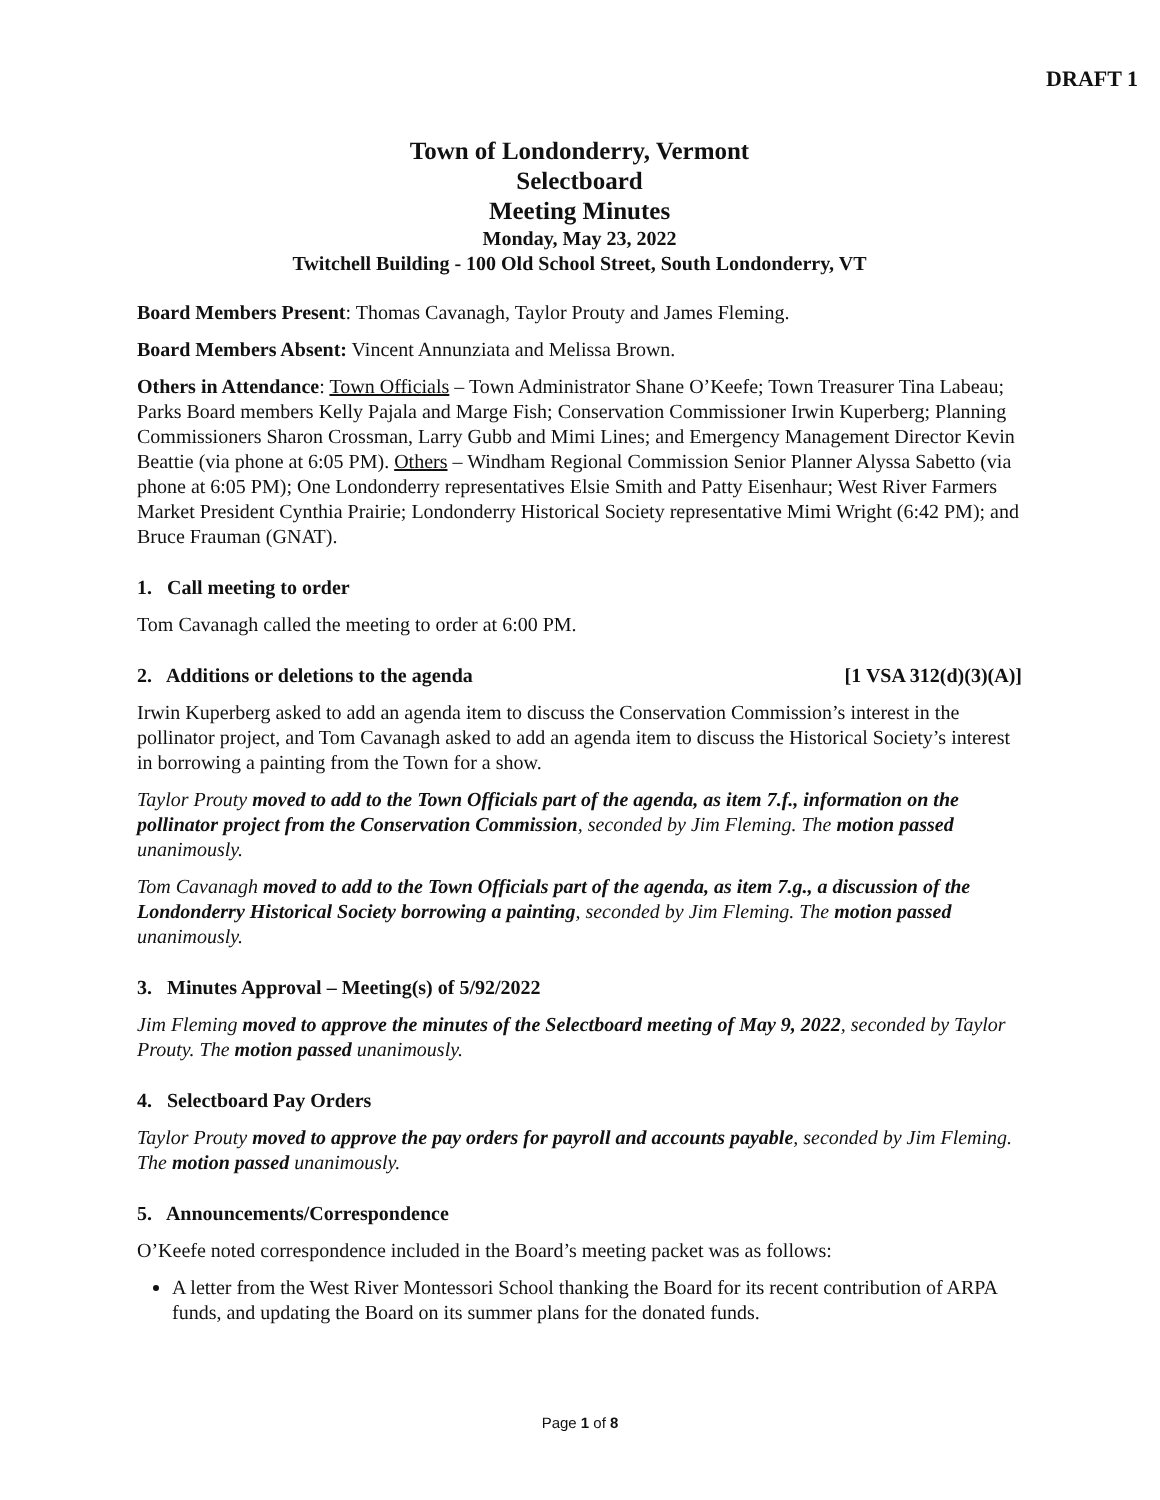DRAFT 1
Town of Londonderry, Vermont
Selectboard
Meeting Minutes
Monday, May 23, 2022
Twitchell Building - 100 Old School Street, South Londonderry, VT
Board Members Present: Thomas Cavanagh, Taylor Prouty and James Fleming.
Board Members Absent: Vincent Annunziata and Melissa Brown.
Others in Attendance: Town Officials – Town Administrator Shane O’Keefe; Town Treasurer Tina Labeau; Parks Board members Kelly Pajala and Marge Fish; Conservation Commissioner Irwin Kuperberg; Planning Commissioners Sharon Crossman, Larry Gubb and Mimi Lines; and Emergency Management Director Kevin Beattie (via phone at 6:05 PM). Others – Windham Regional Commission Senior Planner Alyssa Sabetto (via phone at 6:05 PM); One Londonderry representatives Elsie Smith and Patty Eisenhaur; West River Farmers Market President Cynthia Prairie; Londonderry Historical Society representative Mimi Wright (6:42 PM); and Bruce Frauman (GNAT).
1. Call meeting to order
Tom Cavanagh called the meeting to order at 6:00 PM.
2. Additions or deletions to the agenda [1 VSA 312(d)(3)(A)]
Irwin Kuperberg asked to add an agenda item to discuss the Conservation Commission’s interest in the pollinator project, and Tom Cavanagh asked to add an agenda item to discuss the Historical Society’s interest in borrowing a painting from the Town for a show.
Taylor Prouty moved to add to the Town Officials part of the agenda, as item 7.f., information on the pollinator project from the Conservation Commission, seconded by Jim Fleming. The motion passed unanimously.
Tom Cavanagh moved to add to the Town Officials part of the agenda, as item 7.g., a discussion of the Londonderry Historical Society borrowing a painting, seconded by Jim Fleming. The motion passed unanimously.
3. Minutes Approval – Meeting(s) of 5/92/2022
Jim Fleming moved to approve the minutes of the Selectboard meeting of May 9, 2022, seconded by Taylor Prouty. The motion passed unanimously.
4. Selectboard Pay Orders
Taylor Prouty moved to approve the pay orders for payroll and accounts payable, seconded by Jim Fleming. The motion passed unanimously.
5. Announcements/Correspondence
O’Keefe noted correspondence included in the Board’s meeting packet was as follows:
A letter from the West River Montessori School thanking the Board for its recent contribution of ARPA funds, and updating the Board on its summer plans for the donated funds.
Page 1 of 8